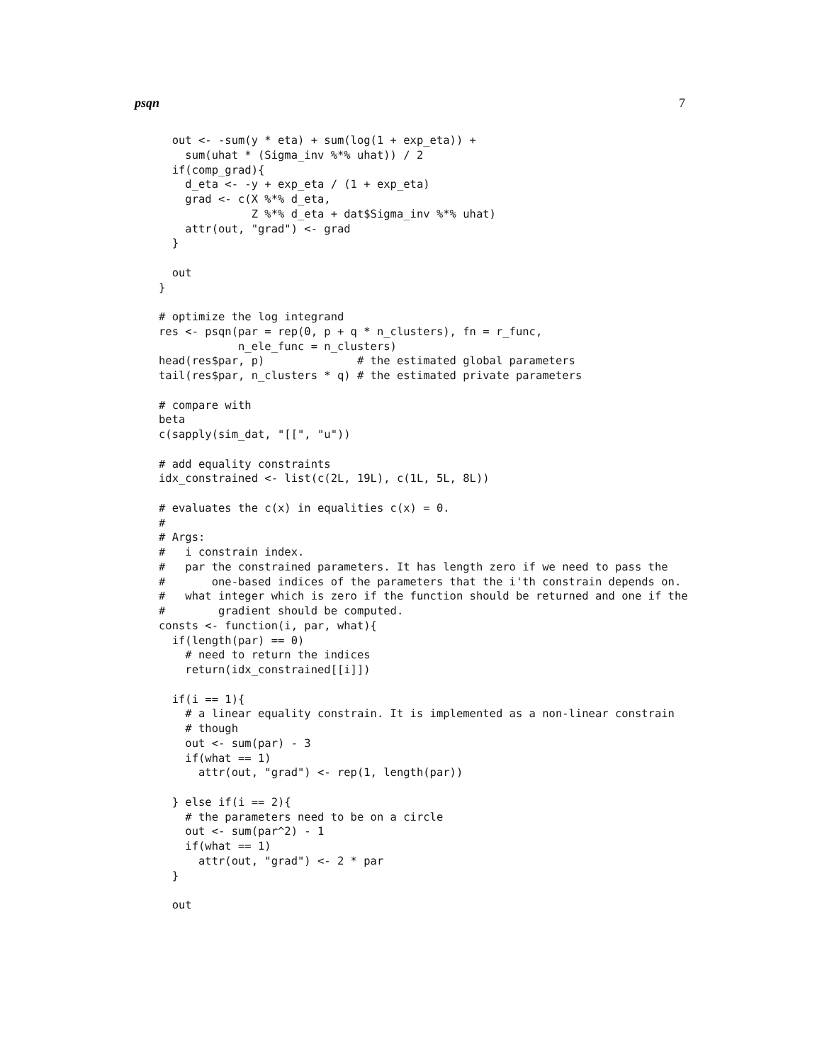psqn 7
  out <- -sum(y * eta) + sum(log(1 + exp_eta)) +
    sum(uhat * (Sigma_inv %*% uhat)) / 2
  if(comp_grad){
    d_eta <- -y + exp_eta / (1 + exp_eta)
    grad <- c(X %*% d_eta,
              Z %*% d_eta + dat$Sigma_inv %*% uhat)
    attr(out, "grad") <- grad
  }

  out
}

# optimize the log integrand
res <- psqn(par = rep(0, p + q * n_clusters), fn = r_func,
            n_ele_func = n_clusters)
head(res$par, p)              # the estimated global parameters
tail(res$par, n_clusters * q) # the estimated private parameters

# compare with
beta
c(sapply(sim_dat, "[[", "u"))

# add equality constraints
idx_constrained <- list(c(2L, 19L), c(1L, 5L, 8L))

# evaluates the c(x) in equalities c(x) = 0.
#
# Args:
#   i constrain index.
#   par the constrained parameters. It has length zero if we need to pass the
#       one-based indices of the parameters that the i'th constrain depends on.
#   what integer which is zero if the function should be returned and one if the
#        gradient should be computed.
consts <- function(i, par, what){
  if(length(par) == 0)
    # need to return the indices
    return(idx_constrained[[i]])

  if(i == 1){
    # a linear equality constrain. It is implemented as a non-linear constrain
    # though
    out <- sum(par) - 3
    if(what == 1)
      attr(out, "grad") <- rep(1, length(par))

  } else if(i == 2){
    # the parameters need to be on a circle
    out <- sum(par^2) - 1
    if(what == 1)
      attr(out, "grad") <- 2 * par
  }

  out